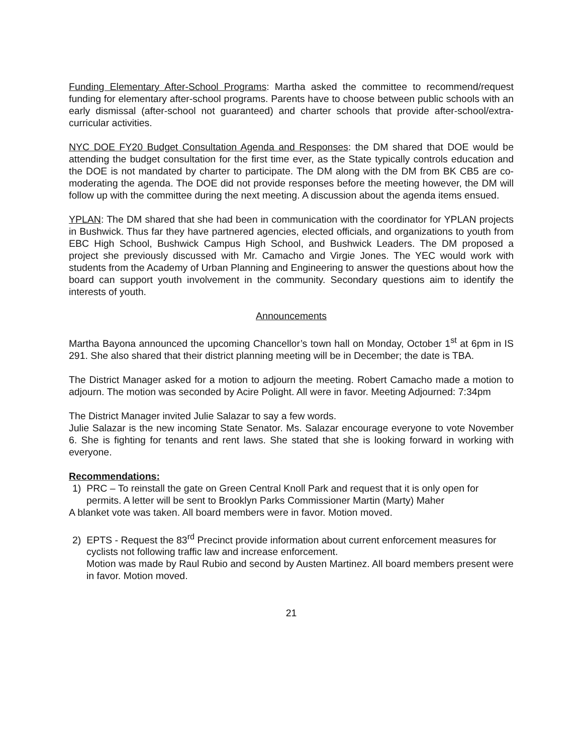Funding Elementary After-School Programs: Martha asked the committee to recommend/request funding for elementary after-school programs. Parents have to choose between public schools with an early dismissal (after-school not guaranteed) and charter schools that provide after-school/extra-curricular activities.
NYC DOE FY20 Budget Consultation Agenda and Responses: the DM shared that DOE would be attending the budget consultation for the first time ever, as the State typically controls education and the DOE is not mandated by charter to participate. The DM along with the DM from BK CB5 are co-moderating the agenda. The DOE did not provide responses before the meeting however, the DM will follow up with the committee during the next meeting. A discussion about the agenda items ensued.
YPLAN: The DM shared that she had been in communication with the coordinator for YPLAN projects in Bushwick. Thus far they have partnered agencies, elected officials, and organizations to youth from EBC High School, Bushwick Campus High School, and Bushwick Leaders. The DM proposed a project she previously discussed with Mr. Camacho and Virgie Jones. The YEC would work with students from the Academy of Urban Planning and Engineering to answer the questions about how the board can support youth involvement in the community. Secondary questions aim to identify the interests of youth.
Announcements
Martha Bayona announced the upcoming Chancellor’s town hall on Monday, October 1<sup>st</sup> at 6pm in IS 291. She also shared that their district planning meeting will be in December; the date is TBA.
The District Manager asked for a motion to adjourn the meeting. Robert Camacho made a motion to adjourn. The motion was seconded by Acire Polight. All were in favor. Meeting Adjourned: 7:34pm
The District Manager invited Julie Salazar to say a few words.
Julie Salazar is the new incoming State Senator. Ms. Salazar encourage everyone to vote November 6. She is fighting for tenants and rent laws. She stated that she is looking forward in working with everyone.
Recommendations:
1) PRC – To reinstall the gate on Green Central Knoll Park and request that it is only open for permits. A letter will be sent to Brooklyn Parks Commissioner Martin (Marty) Maher
A blanket vote was taken. All board members were in favor. Motion moved.
2) EPTS - Request the 83<sup>rd</sup> Precinct provide information about current enforcement measures for cyclists not following traffic law and increase enforcement.
Motion was made by Raul Rubio and second by Austen Martinez. All board members present were in favor. Motion moved.
21